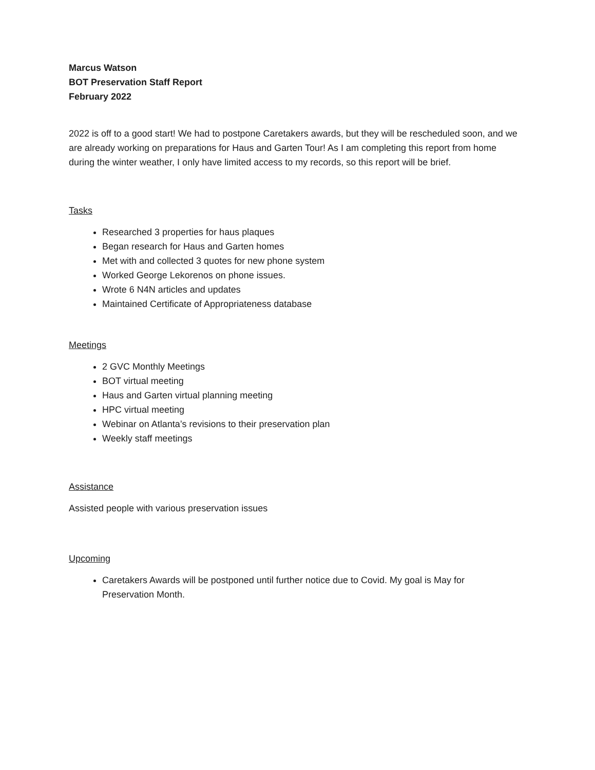Marcus Watson
BOT Preservation Staff Report
February 2022
2022 is off to a good start! We had to postpone Caretakers awards, but they will be rescheduled soon, and we are already working on preparations for Haus and Garten Tour! As I am completing this report from home during the winter weather, I only have limited access to my records, so this report will be brief.
Tasks
Researched 3 properties for haus plaques
Began research for Haus and Garten homes
Met with and collected 3 quotes for new phone system
Worked George Lekorenos on phone issues.
Wrote 6 N4N articles and updates
Maintained Certificate of Appropriateness database
Meetings
2 GVC Monthly Meetings
BOT virtual meeting
Haus and Garten virtual planning meeting
HPC virtual meeting
Webinar on Atlanta’s revisions to their preservation plan
Weekly staff meetings
Assistance
Assisted people with various preservation issues
Upcoming
Caretakers Awards will be postponed until further notice due to Covid. My goal is May for Preservation Month.